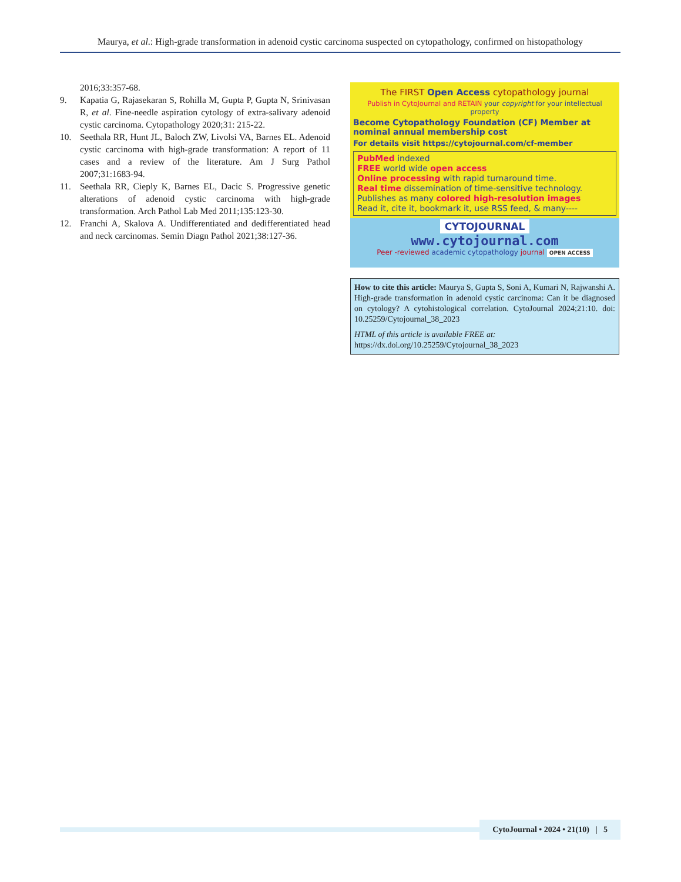Maurya, et al.: High-grade transformation in adenoid cystic carcinoma suspected on cytopathology, confirmed on histopathology
2016;33:357-68.
9. Kapatia G, Rajasekaran S, Rohilla M, Gupta P, Gupta N, Srinivasan R, et al. Fine-needle aspiration cytology of extra-salivary adenoid cystic carcinoma. Cytopathology 2020;31: 215-22.
10. Seethala RR, Hunt JL, Baloch ZW, Livolsi VA, Barnes EL. Adenoid cystic carcinoma with high-grade transformation: A report of 11 cases and a review of the literature. Am J Surg Pathol 2007;31:1683-94.
11. Seethala RR, Cieply K, Barnes EL, Dacic S. Progressive genetic alterations of adenoid cystic carcinoma with high-grade transformation. Arch Pathol Lab Med 2011;135:123-30.
12. Franchi A, Skalova A. Undifferentiated and dedifferentiated head and neck carcinomas. Semin Diagn Pathol 2021;38:127-36.
The FIRST Open Access cytopathology journal
Publish in CytoJournal and RETAIN your copyright for your intellectual property
Become Cytopathology Foundation (CF) Member at nominal annual membership cost
For details visit https://cytojournal.com/cf-member
PubMed indexed
FREE world wide open access
Online processing with rapid turnaround time.
Real time dissemination of time-sensitive technology.
Publishes as many colored high-resolution images
Read it, cite it, bookmark it, use RSS feed, & many----
CYTOJOURNAL
www.cytojournal.com
Peer -reviewed academic cytopathology journal OPEN ACCESS
How to cite this article: Maurya S, Gupta S, Soni A, Kumari N, Rajwanshi A. High-grade transformation in adenoid cystic carcinoma: Can it be diagnosed on cytology? A cytohistological correlation. CytoJournal 2024;21:10. doi: 10.25259/Cytojournal_38_2023
HTML of this article is available FREE at:
https://dx.doi.org/10.25259/Cytojournal_38_2023
CytoJournal • 2024 • 21(10) | 5